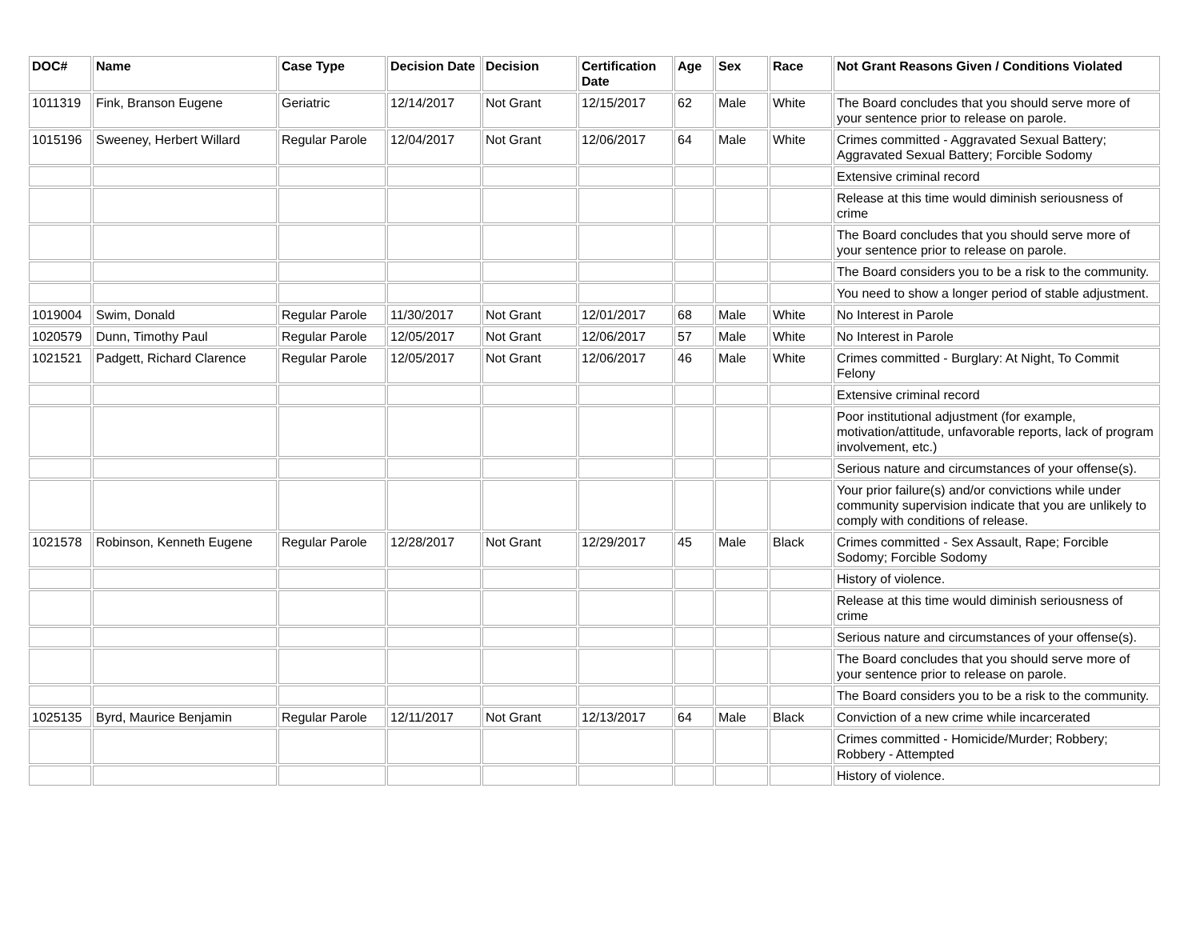| DOC# | Name | Case Type | Decision Date | Decision | Certification Date | Age | Sex | Race | Not Grant Reasons Given / Conditions Violated |
| --- | --- | --- | --- | --- | --- | --- | --- | --- | --- |
| 1011319 | Fink, Branson Eugene | Geriatric | 12/14/2017 | Not Grant | 12/15/2017 | 62 | Male | White | The Board concludes that you should serve more of your sentence prior to release on parole. |
| 1015196 | Sweeney, Herbert Willard | Regular Parole | 12/04/2017 | Not Grant | 12/06/2017 | 64 | Male | White | Crimes committed - Aggravated Sexual Battery; Aggravated Sexual Battery; Forcible Sodomy |
| | | | | | | | | | Extensive criminal record |
| | | | | | | | | | Release at this time would diminish seriousness of crime |
| | | | | | | | | | The Board concludes that you should serve more of your sentence prior to release on parole. |
| | | | | | | | | | The Board considers you to be a risk to the community. |
| | | | | | | | | | You need to show a longer period of stable adjustment. |
| 1019004 | Swim, Donald | Regular Parole | 11/30/2017 | Not Grant | 12/01/2017 | 68 | Male | White | No Interest in Parole |
| 1020579 | Dunn, Timothy Paul | Regular Parole | 12/05/2017 | Not Grant | 12/06/2017 | 57 | Male | White | No Interest in Parole |
| 1021521 | Padgett, Richard Clarence | Regular Parole | 12/05/2017 | Not Grant | 12/06/2017 | 46 | Male | White | Crimes committed - Burglary: At Night, To Commit Felony |
| | | | | | | | | | Extensive criminal record |
| | | | | | | | | | Poor institutional adjustment (for example, motivation/attitude, unfavorable reports, lack of program involvement, etc.) |
| | | | | | | | | | Serious nature and circumstances of your offense(s). |
| | | | | | | | | | Your prior failure(s) and/or convictions while under community supervision indicate that you are unlikely to comply with conditions of release. |
| 1021578 | Robinson, Kenneth Eugene | Regular Parole | 12/28/2017 | Not Grant | 12/29/2017 | 45 | Male | Black | Crimes committed - Sex Assault, Rape; Forcible Sodomy; Forcible Sodomy |
| | | | | | | | | | History of violence. |
| | | | | | | | | | Release at this time would diminish seriousness of crime |
| | | | | | | | | | Serious nature and circumstances of your offense(s). |
| | | | | | | | | | The Board concludes that you should serve more of your sentence prior to release on parole. |
| | | | | | | | | | The Board considers you to be a risk to the community. |
| 1025135 | Byrd, Maurice Benjamin | Regular Parole | 12/11/2017 | Not Grant | 12/13/2017 | 64 | Male | Black | Conviction of a new crime while incarcerated |
| | | | | | | | | | Crimes committed - Homicide/Murder; Robbery; Robbery - Attempted |
| | | | | | | | | | History of violence. |